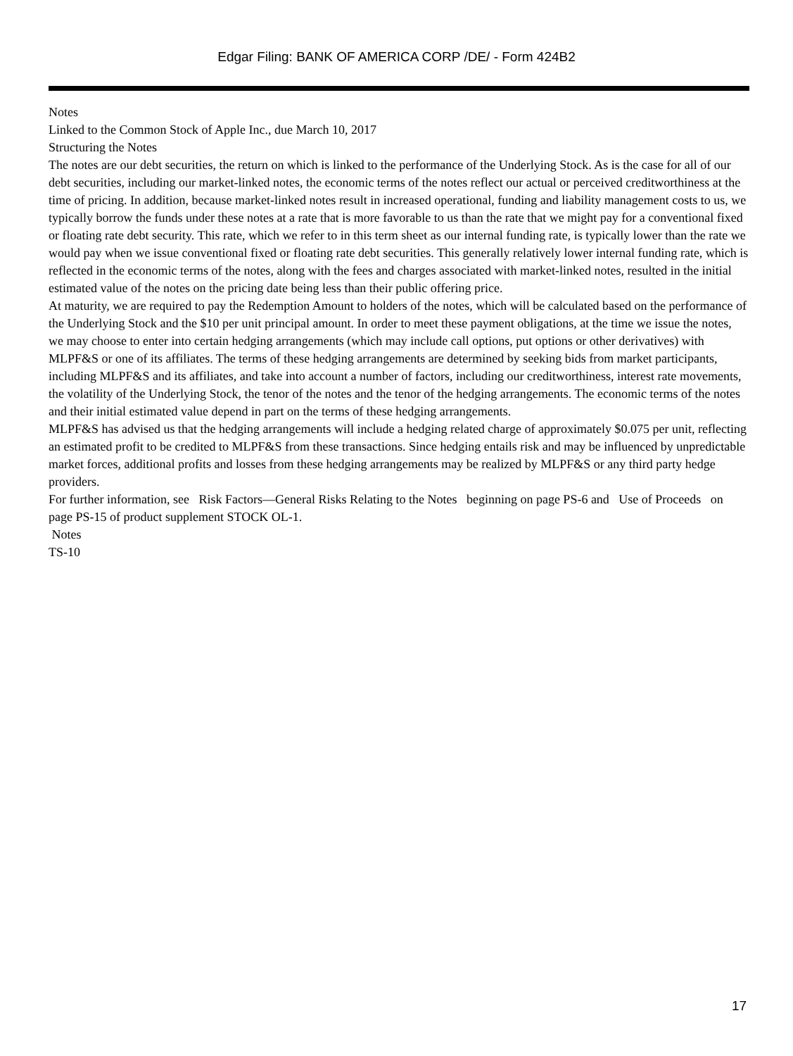Edgar Filing: BANK OF AMERICA CORP /DE/ - Form 424B2
Notes
Linked to the Common Stock of Apple Inc., due March 10, 2017
Structuring the Notes
The notes are our debt securities, the return on which is linked to the performance of the Underlying Stock. As is the case for all of our debt securities, including our market-linked notes, the economic terms of the notes reflect our actual or perceived creditworthiness at the time of pricing. In addition, because market-linked notes result in increased operational, funding and liability management costs to us, we typically borrow the funds under these notes at a rate that is more favorable to us than the rate that we might pay for a conventional fixed or floating rate debt security. This rate, which we refer to in this term sheet as our internal funding rate, is typically lower than the rate we would pay when we issue conventional fixed or floating rate debt securities. This generally relatively lower internal funding rate, which is reflected in the economic terms of the notes, along with the fees and charges associated with market-linked notes, resulted in the initial estimated value of the notes on the pricing date being less than their public offering price.
At maturity, we are required to pay the Redemption Amount to holders of the notes, which will be calculated based on the performance of the Underlying Stock and the $10 per unit principal amount. In order to meet these payment obligations, at the time we issue the notes, we may choose to enter into certain hedging arrangements (which may include call options, put options or other derivatives) with MLPF&S or one of its affiliates. The terms of these hedging arrangements are determined by seeking bids from market participants, including MLPF&S and its affiliates, and take into account a number of factors, including our creditworthiness, interest rate movements, the volatility of the Underlying Stock, the tenor of the notes and the tenor of the hedging arrangements. The economic terms of the notes and their initial estimated value depend in part on the terms of these hedging arrangements.
MLPF&S has advised us that the hedging arrangements will include a hedging related charge of approximately $0.075 per unit, reflecting an estimated profit to be credited to MLPF&S from these transactions. Since hedging entails risk and may be influenced by unpredictable market forces, additional profits and losses from these hedging arrangements may be realized by MLPF&S or any third party hedge providers.
For further information, see Risk Factors—General Risks Relating to the Notes beginning on page PS-6 and Use of Proceeds on page PS-15 of product supplement STOCK OL-1.
Notes
TS-10
17